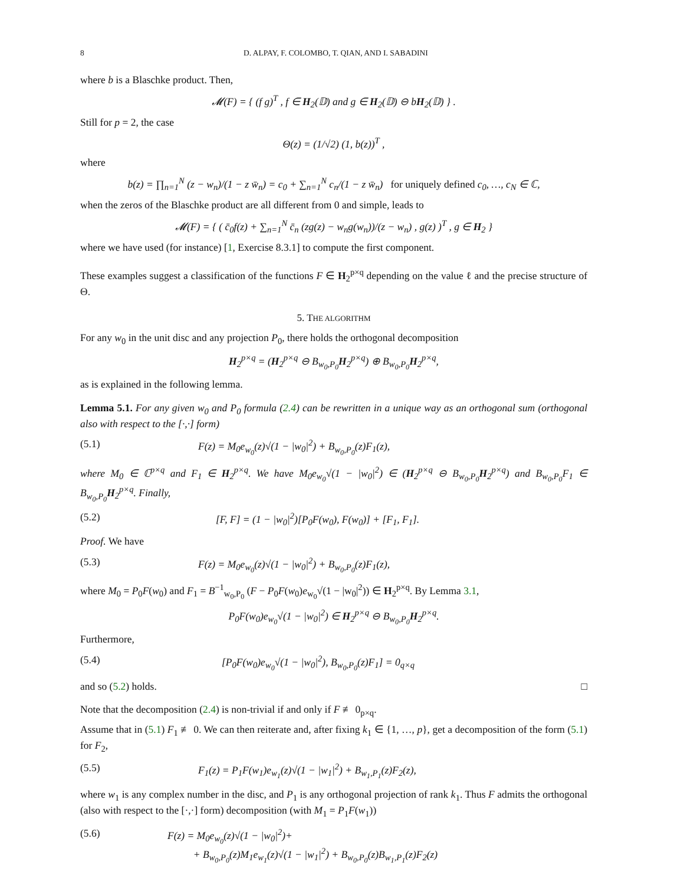8 D. ALPAY, F. COLOMBO, T. QIAN, AND I. SABADINI
where b is a Blaschke product. Then,
𝓜(F) = { (f g)<sup>T</sup> , f ∈ H<sub>2</sub>(𝔻) and g ∈ H<sub>2</sub>(𝔻) ⊖ bH<sub>2</sub>(𝔻) } .
Still for p = 2, the case
Θ(z) = (1/√2) (1, b(z))<sup>T</sup> ,
where
b(z) = ∏<sub>n=1</sub><sup>N</sup> (z − w<sub>n</sub>)/(1 − z w̄<sub>n</sub>) = c<sub>0</sub> + ∑<sub>n=1</sub><sup>N</sup> c<sub>n</sub>/(1 − z w̄<sub>n</sub>) for uniquely defined c<sub>0</sub>, …, c<sub>N</sub> ∈ ℂ,
when the zeros of the Blaschke product are all different from 0 and simple, leads to
𝓜(F) = { ( c̄<sub>0</sub>f(z) + ∑<sub>n=1</sub><sup>N</sup> c̄<sub>n</sub> (zg(z) − w<sub>n</sub>g(w<sub>n</sub>))/(z − w<sub>n</sub>) , g(z) )<sup>T</sup> , g ∈ H<sub>2</sub> }
where we have used (for instance) [1, Exercise 8.3.1] to compute the first component.
These examples suggest a classification of the functions F ∈ H<sub>2</sub><sup>p×q</sup> depending on the value ℓ and the precise structure of Θ.
5. THE ALGORITHM
For any w<sub>0</sub> in the unit disc and any projection P<sub>0</sub>, there holds the orthogonal decomposition
H<sub>2</sub><sup>p×q</sup> = (H<sub>2</sub><sup>p×q</sup> ⊖ B<sub>w<sub>0</sub>,P<sub>0</sub></sub>H<sub>2</sub><sup>p×q</sup>) ⊕ B<sub>w<sub>0</sub>,P<sub>0</sub></sub>H<sub>2</sub><sup>p×q</sup>,
as is explained in the following lemma.
Lemma 5.1. For any given w<sub>0</sub> and P<sub>0</sub> formula (2.4) can be rewritten in a unique way as an orthogonal sum (orthogonal also with respect to the [·,·] form)
(5.1) F(z) = M<sub>0</sub>e<sub>w<sub>0</sub></sub>(z)√(1 − |w<sub>0</sub>|<sup>2</sup>) + B<sub>w<sub>0</sub>,P<sub>0</sub></sub>(z)F<sub>1</sub>(z),
where M<sub>0</sub> ∈ ℂ<sup>p×q</sup> and F<sub>1</sub> ∈ H<sub>2</sub><sup>p×q</sup>. We have M<sub>0</sub>e<sub>w<sub>0</sub></sub>√(1 − |w<sub>0</sub>|<sup>2</sup>) ∈ (H<sub>2</sub><sup>p×q</sup> ⊖ B<sub>w<sub>0</sub>,P<sub>0</sub></sub>H<sub>2</sub><sup>p×q</sup>) and B<sub>w<sub>0</sub>,P<sub>0</sub></sub>F<sub>1</sub> ∈ B<sub>w<sub>0</sub>,P<sub>0</sub></sub>H<sub>2</sub><sup>p×q</sup>. Finally,
(5.2) [F, F] = (1 − |w<sub>0</sub>|<sup>2</sup>)[P<sub>0</sub>F(w<sub>0</sub>), F(w<sub>0</sub>)] + [F<sub>1</sub>, F<sub>1</sub>].
Proof. We have
(5.3) F(z) = M<sub>0</sub>e<sub>w<sub>0</sub></sub>(z)√(1 − |w<sub>0</sub>|<sup>2</sup>) + B<sub>w<sub>0</sub>,P<sub>0</sub></sub>(z)F<sub>1</sub>(z),
where M<sub>0</sub> = P<sub>0</sub>F(w<sub>0</sub>) and F<sub>1</sub> = B<sup>−1</sup><sub>w<sub>0</sub>,P<sub>0</sub></sub> (F − P<sub>0</sub>F(w<sub>0</sub>)e<sub>w<sub>0</sub></sub>√(1 − |w<sub>0</sub>|<sup>2</sup>)) ∈ H<sub>2</sub><sup>p×q</sup>. By Lemma 3.1,
P<sub>0</sub>F(w<sub>0</sub>)e<sub>w<sub>0</sub></sub>√(1 − |w<sub>0</sub>|<sup>2</sup>) ∈ H<sub>2</sub><sup>p×q</sup> ⊖ B<sub>w<sub>0</sub>,P<sub>0</sub></sub>H<sub>2</sub><sup>p×q</sup>.
Furthermore,
(5.4) [P<sub>0</sub>F(w<sub>0</sub>)e<sub>w<sub>0</sub></sub>√(1 − |w<sub>0</sub>|<sup>2</sup>), B<sub>w<sub>0</sub>,P<sub>0</sub></sub>(z)F<sub>1</sub>] = 0<sub>q×q</sub>
and so (5.2) holds. □
Note that the decomposition (2.4) is non-trivial if and only if F ≢ 0<sub>p×q</sub>.
Assume that in (5.1) F<sub>1</sub> ≢ 0. We can then reiterate and, after fixing k<sub>1</sub> ∈ {1, …, p}, get a decomposition of the form (5.1) for F<sub>2</sub>,
(5.5) F<sub>1</sub>(z) = P<sub>1</sub>F(w<sub>1</sub>)e<sub>w<sub>1</sub></sub>(z)√(1 − |w<sub>1</sub>|<sup>2</sup>) + B<sub>w<sub>1</sub>,P<sub>1</sub></sub>(z)F<sub>2</sub>(z),
where w<sub>1</sub> is any complex number in the disc, and P<sub>1</sub> is any orthogonal projection of rank k<sub>1</sub>. Thus F admits the orthogonal (also with respect to the [·,·] form) decomposition (with M<sub>1</sub> = P<sub>1</sub>F(w<sub>1</sub>))
(5.6) F(z) = M<sub>0</sub>e<sub>w<sub>0</sub></sub>(z)√(1 − |w<sub>0</sub>|<sup>2</sup>)+
+ B<sub>w<sub>0</sub>,P<sub>0</sub></sub>(z)M<sub>1</sub>e<sub>w<sub>1</sub></sub>(z)√(1 − |w<sub>1</sub>|<sup>2</sup>) + B<sub>w<sub>0</sub>,P<sub>0</sub></sub>(z)B<sub>w<sub>1</sub>,P<sub>1</sub></sub>(z)F<sub>2</sub>(z)